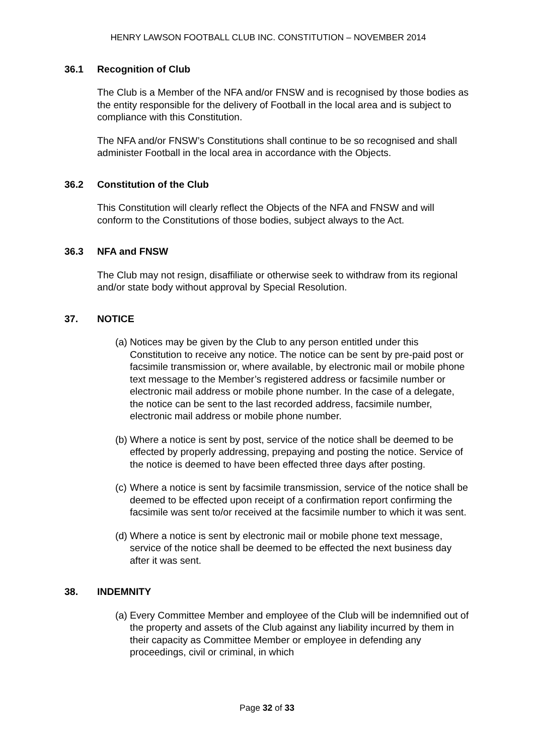HENRY LAWSON FOOTBALL CLUB INC. CONSTITUTION – NOVEMBER 2014
36.1 Recognition of Club
The Club is a Member of the NFA and/or FNSW and is recognised by those bodies as the entity responsible for the delivery of Football in the local area and is subject to compliance with this Constitution.
The NFA and/or FNSW’s Constitutions shall continue to be so recognised and shall administer Football in the local area in accordance with the Objects.
36.2 Constitution of the Club
This Constitution will clearly reflect the Objects of the NFA and FNSW and will conform to the Constitutions of those bodies, subject always to the Act.
36.3 NFA and FNSW
The Club may not resign, disaffiliate or otherwise seek to withdraw from its regional and/or state body without approval by Special Resolution.
37. NOTICE
(a) Notices may be given by the Club to any person entitled under this Constitution to receive any notice. The notice can be sent by pre-paid post or facsimile transmission or, where available, by electronic mail or mobile phone text message to the Member’s registered address or facsimile number or electronic mail address or mobile phone number. In the case of a delegate, the notice can be sent to the last recorded address, facsimile number, electronic mail address or mobile phone number.
(b) Where a notice is sent by post, service of the notice shall be deemed to be effected by properly addressing, prepaying and posting the notice. Service of the notice is deemed to have been effected three days after posting.
(c) Where a notice is sent by facsimile transmission, service of the notice shall be deemed to be effected upon receipt of a confirmation report confirming the facsimile was sent to/or received at the facsimile number to which it was sent.
(d) Where a notice is sent by electronic mail or mobile phone text message, service of the notice shall be deemed to be effected the next business day after it was sent.
38. INDEMNITY
(a) Every Committee Member and employee of the Club will be indemnified out of the property and assets of the Club against any liability incurred by them in their capacity as Committee Member or employee in defending any proceedings, civil or criminal, in which
Page 32 of 33